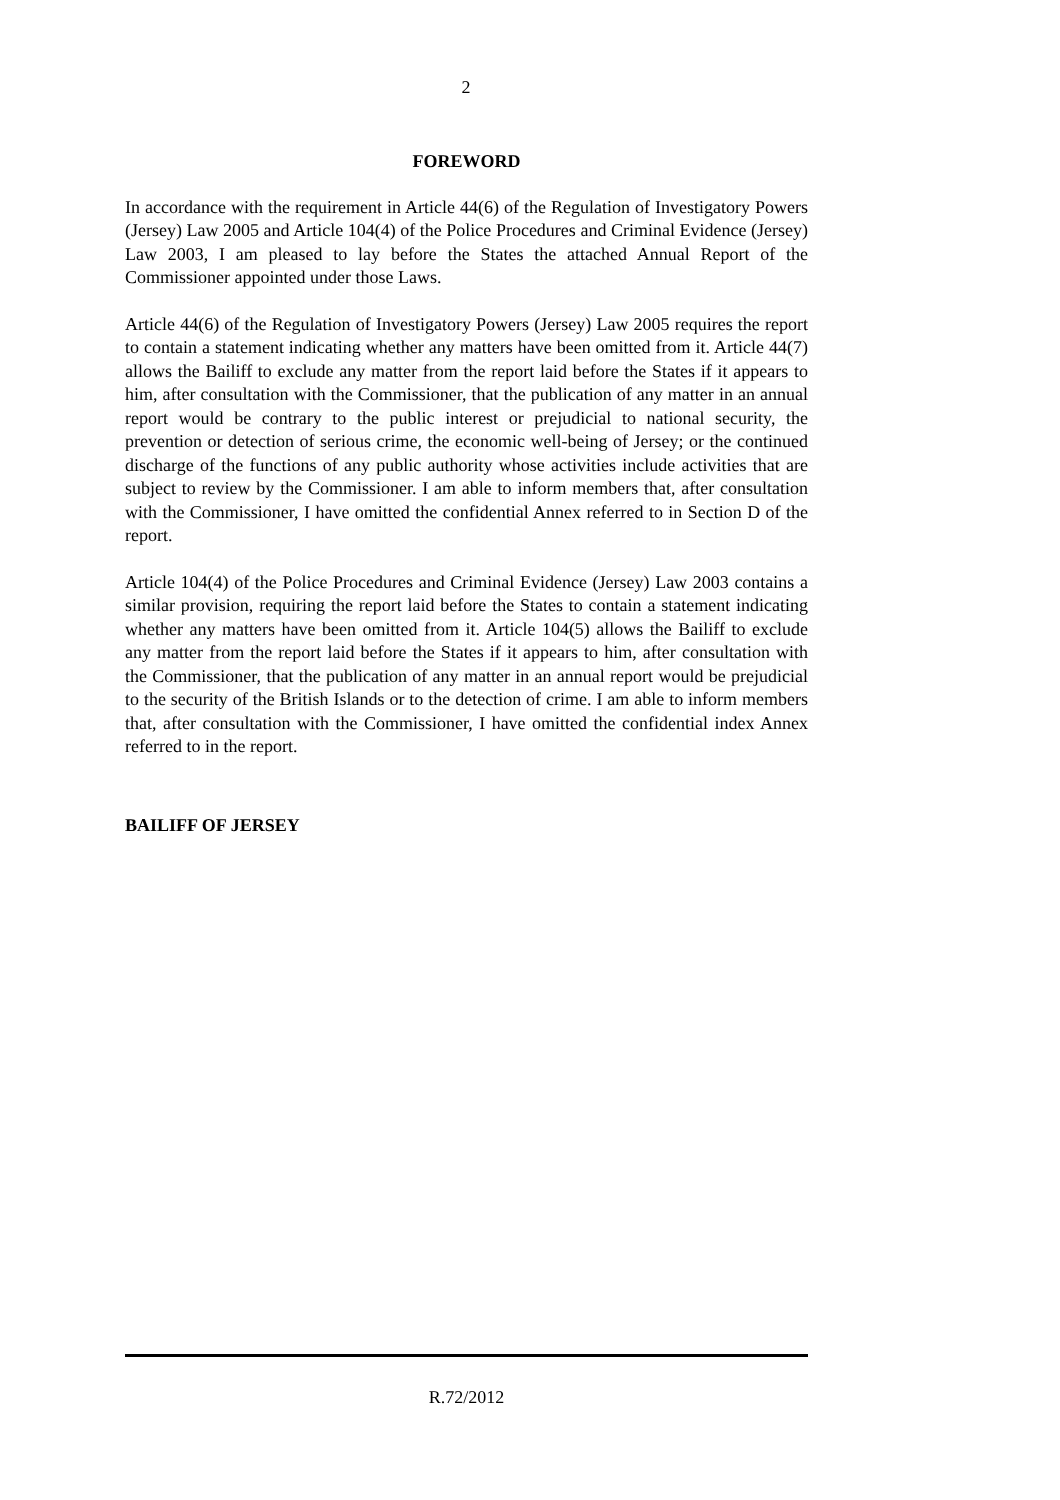2
FOREWORD
In accordance with the requirement in Article 44(6) of the Regulation of Investigatory Powers (Jersey) Law 2005 and Article 104(4) of the Police Procedures and Criminal Evidence (Jersey) Law 2003, I am pleased to lay before the States the attached Annual Report of the Commissioner appointed under those Laws.
Article 44(6) of the Regulation of Investigatory Powers (Jersey) Law 2005 requires the report to contain a statement indicating whether any matters have been omitted from it. Article 44(7) allows the Bailiff to exclude any matter from the report laid before the States if it appears to him, after consultation with the Commissioner, that the publication of any matter in an annual report would be contrary to the public interest or prejudicial to national security, the prevention or detection of serious crime, the economic well-being of Jersey; or the continued discharge of the functions of any public authority whose activities include activities that are subject to review by the Commissioner. I am able to inform members that, after consultation with the Commissioner, I have omitted the confidential Annex referred to in Section D of the report.
Article 104(4) of the Police Procedures and Criminal Evidence (Jersey) Law 2003 contains a similar provision, requiring the report laid before the States to contain a statement indicating whether any matters have been omitted from it. Article 104(5) allows the Bailiff to exclude any matter from the report laid before the States if it appears to him, after consultation with the Commissioner, that the publication of any matter in an annual report would be prejudicial to the security of the British Islands or to the detection of crime. I am able to inform members that, after consultation with the Commissioner, I have omitted the confidential index Annex referred to in the report.
BAILIFF OF JERSEY
R.72/2012